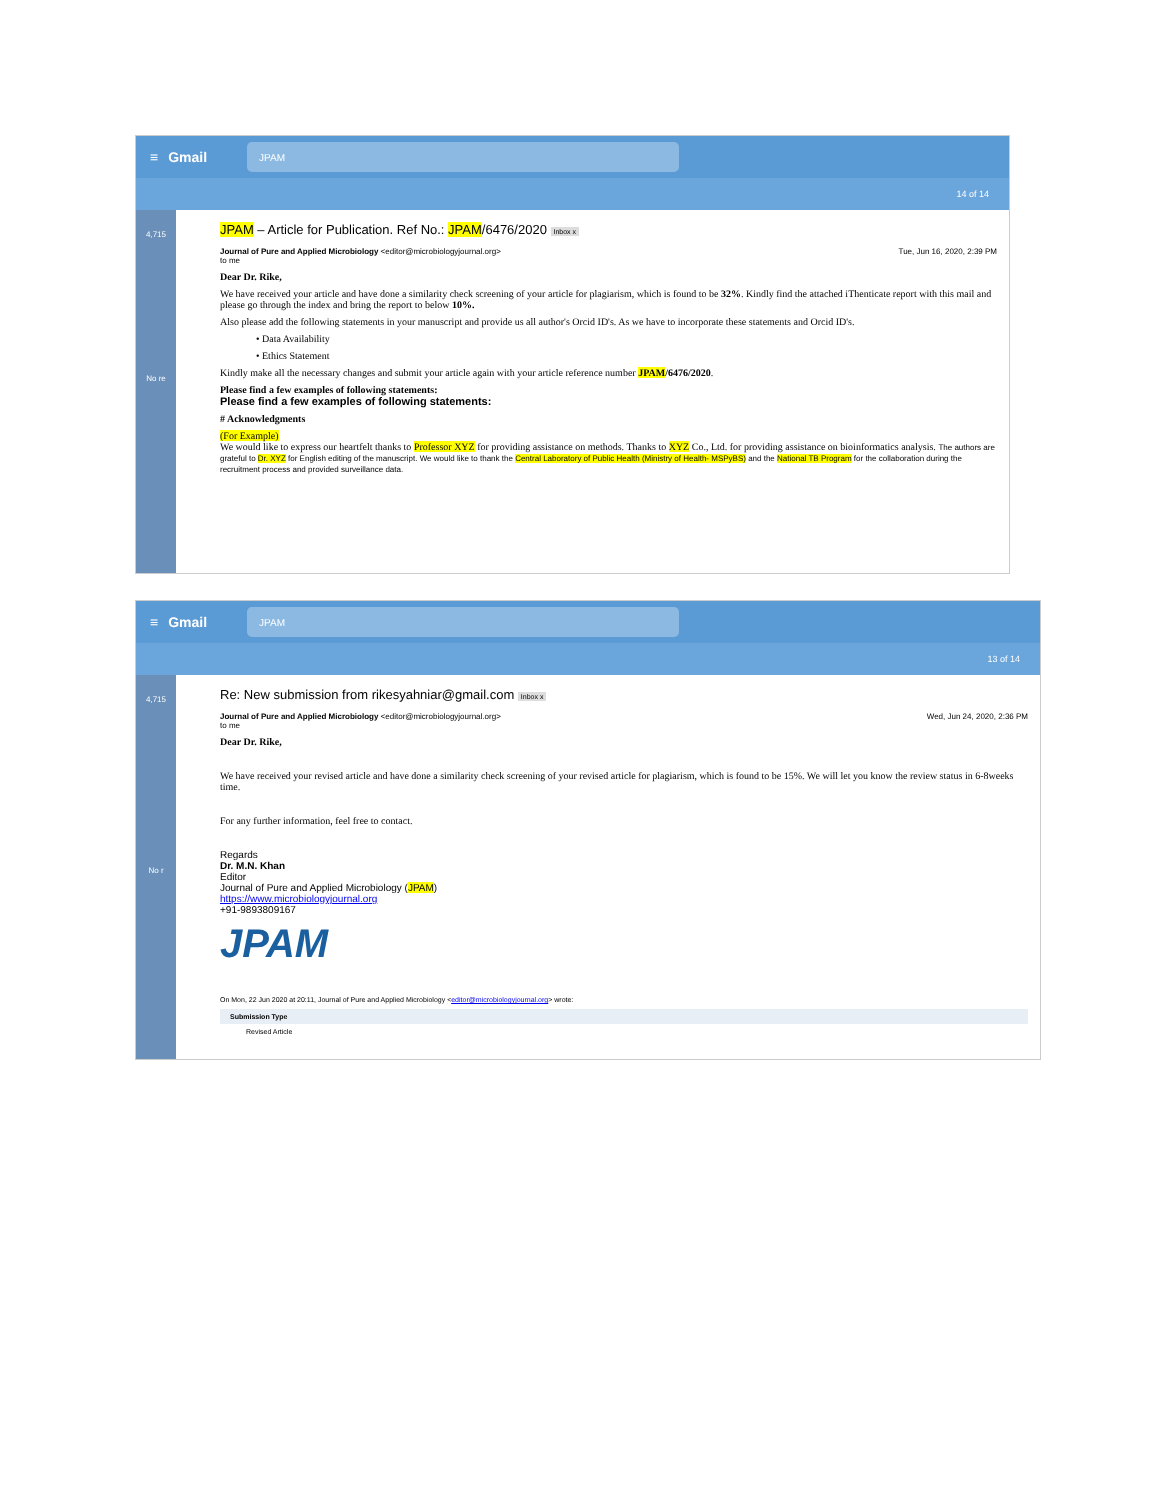≡ Gmail
JPAM
14 of 14
4,715
No re
JPAM – Article for Publication. Ref No.: JPAM/6476/2020 Inbox x
Journal of Pure and Applied Microbiology <editor@microbiologyjournal.org>
to me Tue, Jun 16, 2020, 2:39 PM
Dear Dr. Rike,
We have received your article and have done a similarity check screening of your article for plagiarism, which is found to be 32%. Kindly find the attached iThenticate report with this mail and please go through the index and bring the report to below 10%.
Also please add the following statements in your manuscript and provide us all author's Orcid ID's. As we have to incorporate these statements and Orcid ID's.
• Data Availability
• Ethics Statement
Kindly make all the necessary changes and submit your article again with your article reference number JPAM/6476/2020.
Please find a few examples of following statements:
Please find a few examples of following statements:
# Acknowledgments
(For Example)
We would like to express our heartfelt thanks to Professor XYZ for providing assistance on methods. Thanks to XYZ Co., Ltd. for providing assistance on bioinformatics analysis. The authors are grateful to Dr. XYZ for English editing of the manuscript. We would like to thank the Central Laboratory of Public Health (Ministry of Health- MSPyBS) and the National TB Program for the collaboration during the recruitment process and provided surveillance data.
≡ Gmail
JPAM
13 of 14
4,715
No r
Re: New submission from rikesyahniar@gmail.com Inbox x
Journal of Pure and Applied Microbiology <editor@microbiologyjournal.org>
to me Wed, Jun 24, 2020, 2:36 PM
Dear Dr. Rike,
We have received your revised article and have done a similarity check screening of your revised article for plagiarism, which is found to be 15%. We will let you know the review status in 6-8weeks time.
For any further information, feel free to contact.
Regards
Dr. M.N. Khan
Editor
Journal of Pure and Applied Microbiology (JPAM)
https://www.microbiologyjournal.org
+91-9893809167
JPAM
On Mon, 22 Jun 2020 at 20:11, Journal of Pure and Applied Microbiology <editor@microbiologyjournal.org> wrote:
Submission Type
Revised Article